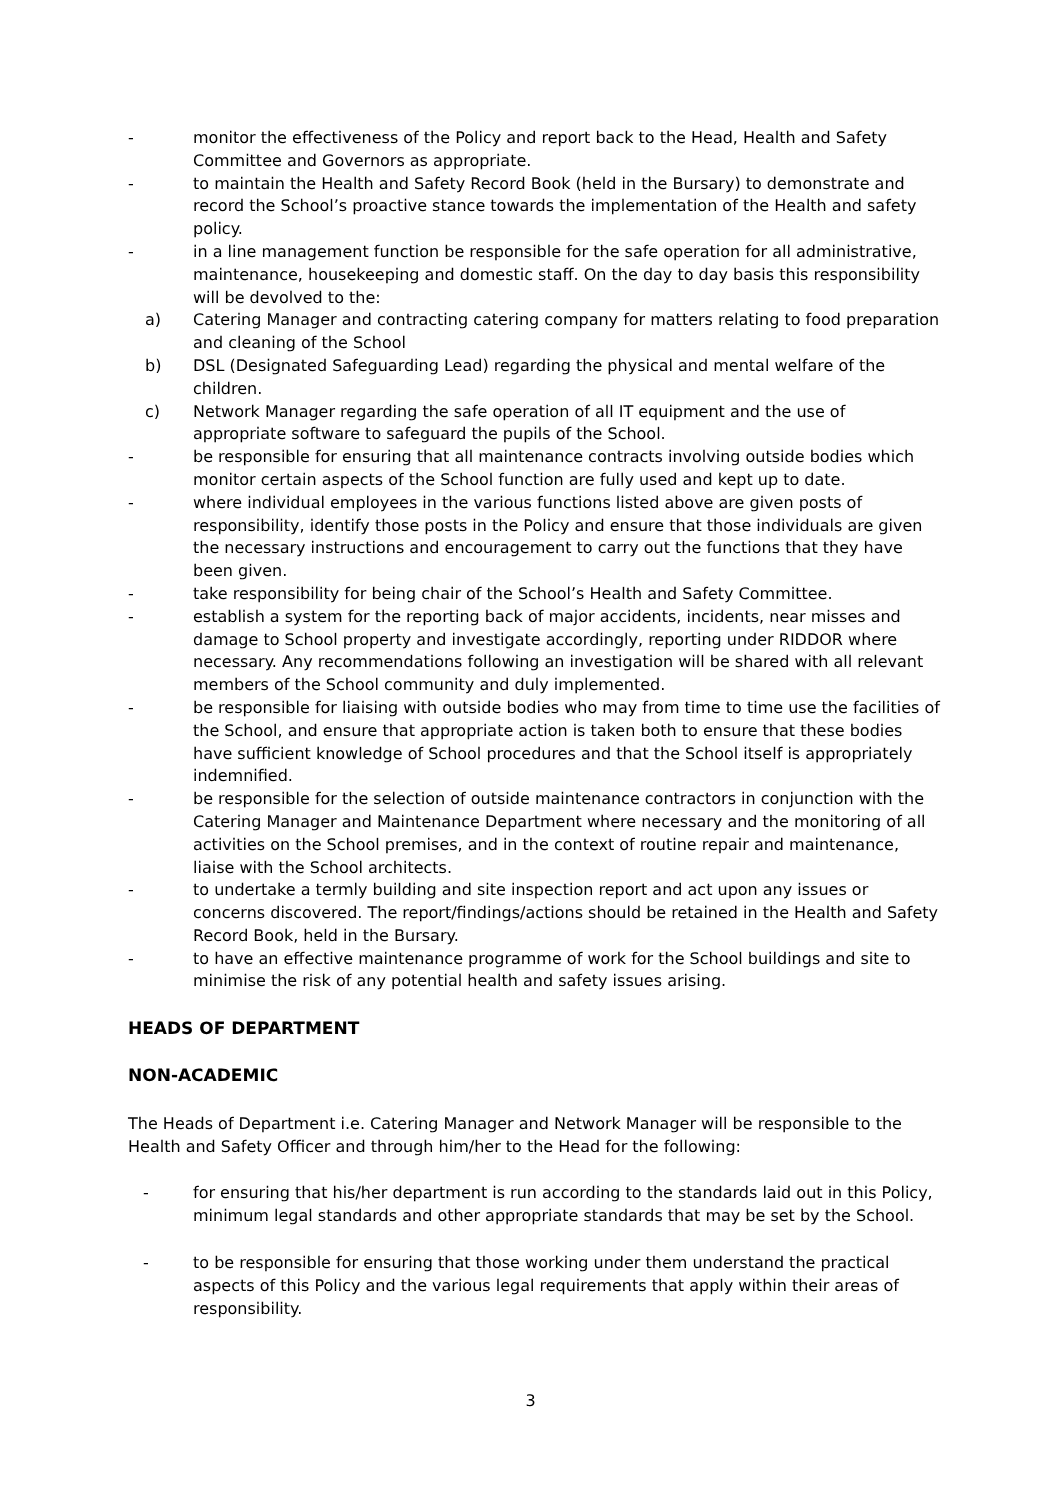- monitor the effectiveness of the Policy and report back to the Head, Health and Safety Committee and Governors as appropriate.
- to maintain the Health and Safety Record Book (held in the Bursary) to demonstrate and record the School’s proactive stance towards the implementation of the Health and safety policy.
- in a line management function be responsible for the safe operation for all administrative, maintenance, housekeeping and domestic staff. On the day to day basis this responsibility will be devolved to the:
a) Catering Manager and contracting catering company for matters relating to food preparation and cleaning of the School
b) DSL (Designated Safeguarding Lead) regarding the physical and mental welfare of the children.
c) Network Manager regarding the safe operation of all IT equipment and the use of appropriate software to safeguard the pupils of the School.
- be responsible for ensuring that all maintenance contracts involving outside bodies which monitor certain aspects of the School function are fully used and kept up to date.
- where individual employees in the various functions listed above are given posts of responsibility, identify those posts in the Policy and ensure that those individuals are given the necessary instructions and encouragement to carry out the functions that they have been given.
- take responsibility for being chair of the School’s Health and Safety Committee.
- establish a system for the reporting back of major accidents, incidents, near misses and damage to School property and investigate accordingly, reporting under RIDDOR where necessary. Any recommendations following an investigation will be shared with all relevant members of the School community and duly implemented.
- be responsible for liaising with outside bodies who may from time to time use the facilities of the School, and ensure that appropriate action is taken both to ensure that these bodies have sufficient knowledge of School procedures and that the School itself is appropriately indemnified.
- be responsible for the selection of outside maintenance contractors in conjunction with the Catering Manager and Maintenance Department where necessary and the monitoring of all activities on the School premises, and in the context of routine repair and maintenance, liaise with the School architects.
- to undertake a termly building and site inspection report and act upon any issues or concerns discovered. The report/findings/actions should be retained in the Health and Safety Record Book, held in the Bursary.
- to have an effective maintenance programme of work for the School buildings and site to minimise the risk of any potential health and safety issues arising.
HEADS OF DEPARTMENT
NON-ACADEMIC
The Heads of Department i.e. Catering Manager and Network Manager will be responsible to the Health and Safety Officer and through him/her to the Head for the following:
- for ensuring that his/her department is run according to the standards laid out in this Policy, minimum legal standards and other appropriate standards that may be set by the School.
- to be responsible for ensuring that those working under them understand the practical aspects of this Policy and the various legal requirements that apply within their areas of responsibility.
3